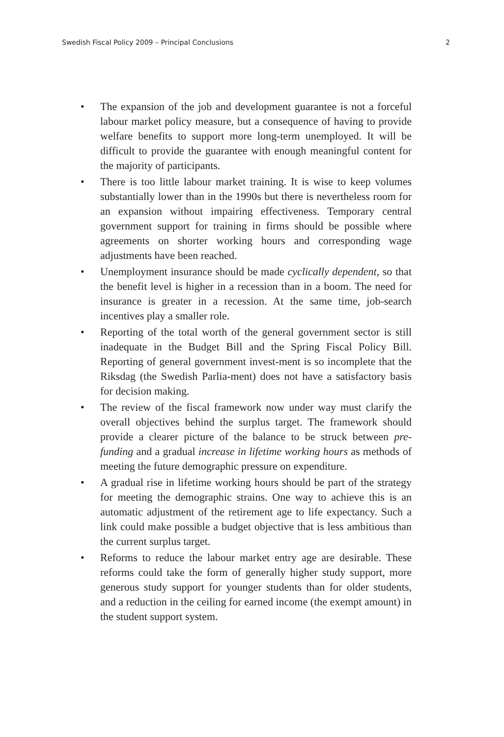Swedish Fiscal Policy 2009 – Principal Conclusions 2
• The expansion of the job and development guarantee is not a forceful labour market policy measure, but a consequence of having to provide welfare benefits to support more long-term unemployed. It will be difficult to provide the guarantee with enough meaningful content for the majority of participants.
• There is too little labour market training. It is wise to keep volumes substantially lower than in the 1990s but there is nevertheless room for an expansion without impairing effectiveness. Temporary central government support for training in firms should be possible where agreements on shorter working hours and corresponding wage adjustments have been reached.
• Unemployment insurance should be made cyclically dependent, so that the benefit level is higher in a recession than in a boom. The need for insurance is greater in a recession. At the same time, job-search incentives play a smaller role.
• Reporting of the total worth of the general government sector is still inadequate in the Budget Bill and the Spring Fiscal Policy Bill. Reporting of general government invest-ment is so incomplete that the Riksdag (the Swedish Parlia-ment) does not have a satisfactory basis for decision making.
• The review of the fiscal framework now under way must clarify the overall objectives behind the surplus target. The framework should provide a clearer picture of the balance to be struck between pre-funding and a gradual increase in lifetime working hours as methods of meeting the future demographic pressure on expenditure.
• A gradual rise in lifetime working hours should be part of the strategy for meeting the demographic strains. One way to achieve this is an automatic adjustment of the retirement age to life expectancy. Such a link could make possible a budget objective that is less ambitious than the current surplus target.
• Reforms to reduce the labour market entry age are desirable. These reforms could take the form of generally higher study support, more generous study support for younger students than for older students, and a reduction in the ceiling for earned income (the exempt amount) in the student support system.